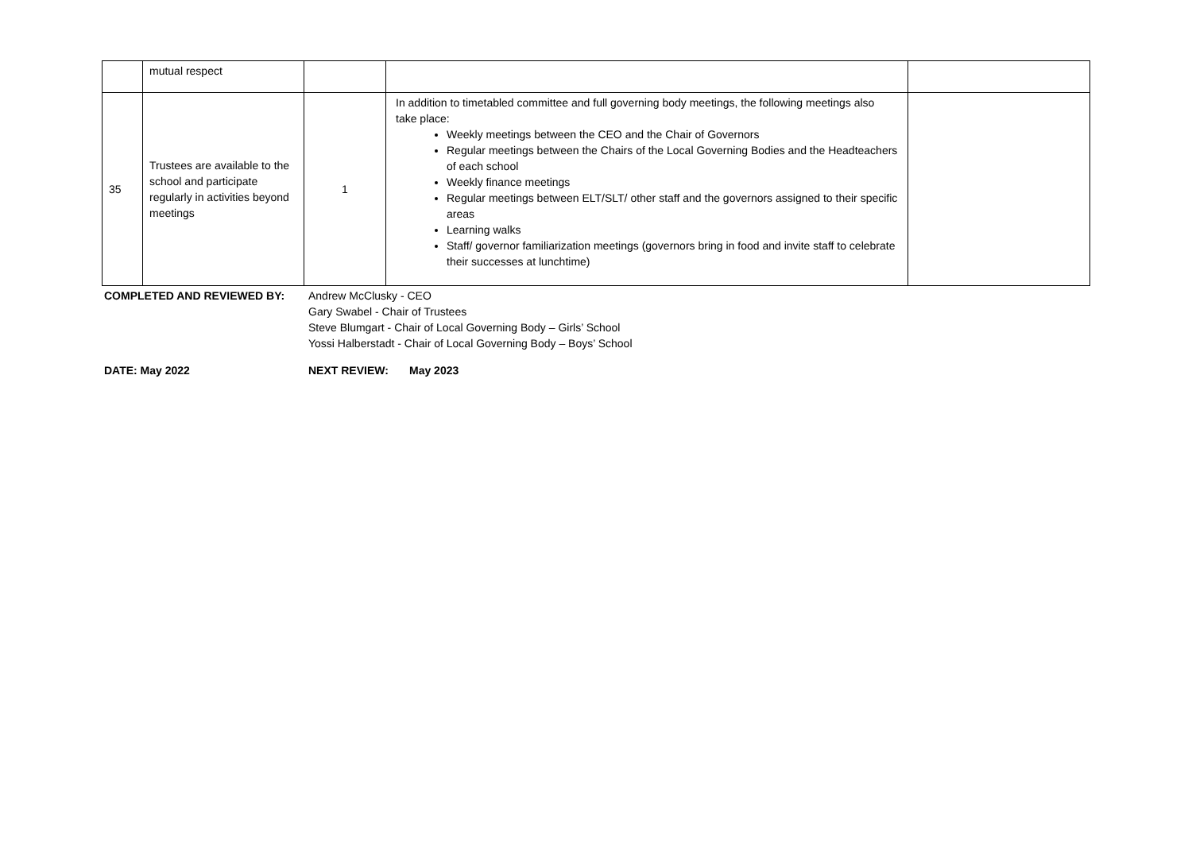| | mutual respect | | | |
| 35 | Trustees are available to the school and participate regularly in activities beyond meetings | 1 | In addition to timetabled committee and full governing body meetings, the following meetings also take place: Weekly meetings between the CEO and the Chair of Governors Regular meetings between the Chairs of the Local Governing Bodies and the Headteachers of each school Weekly finance meetings Regular meetings between ELT/SLT/ other staff and the governors assigned to their specific areas Learning walks Staff/ governor familiarization meetings (governors bring in food and invite staff to celebrate their successes at lunchtime) | |
COMPLETED AND REVIEWED BY: Andrew McClusky - CEO
Gary Swabel - Chair of Trustees
Steve Blumgart - Chair of Local Governing Body – Girls’ School
Yossi Halberstadt - Chair of Local Governing Body – Boys’ School
DATE: May 2022 NEXT REVIEW: May 2023